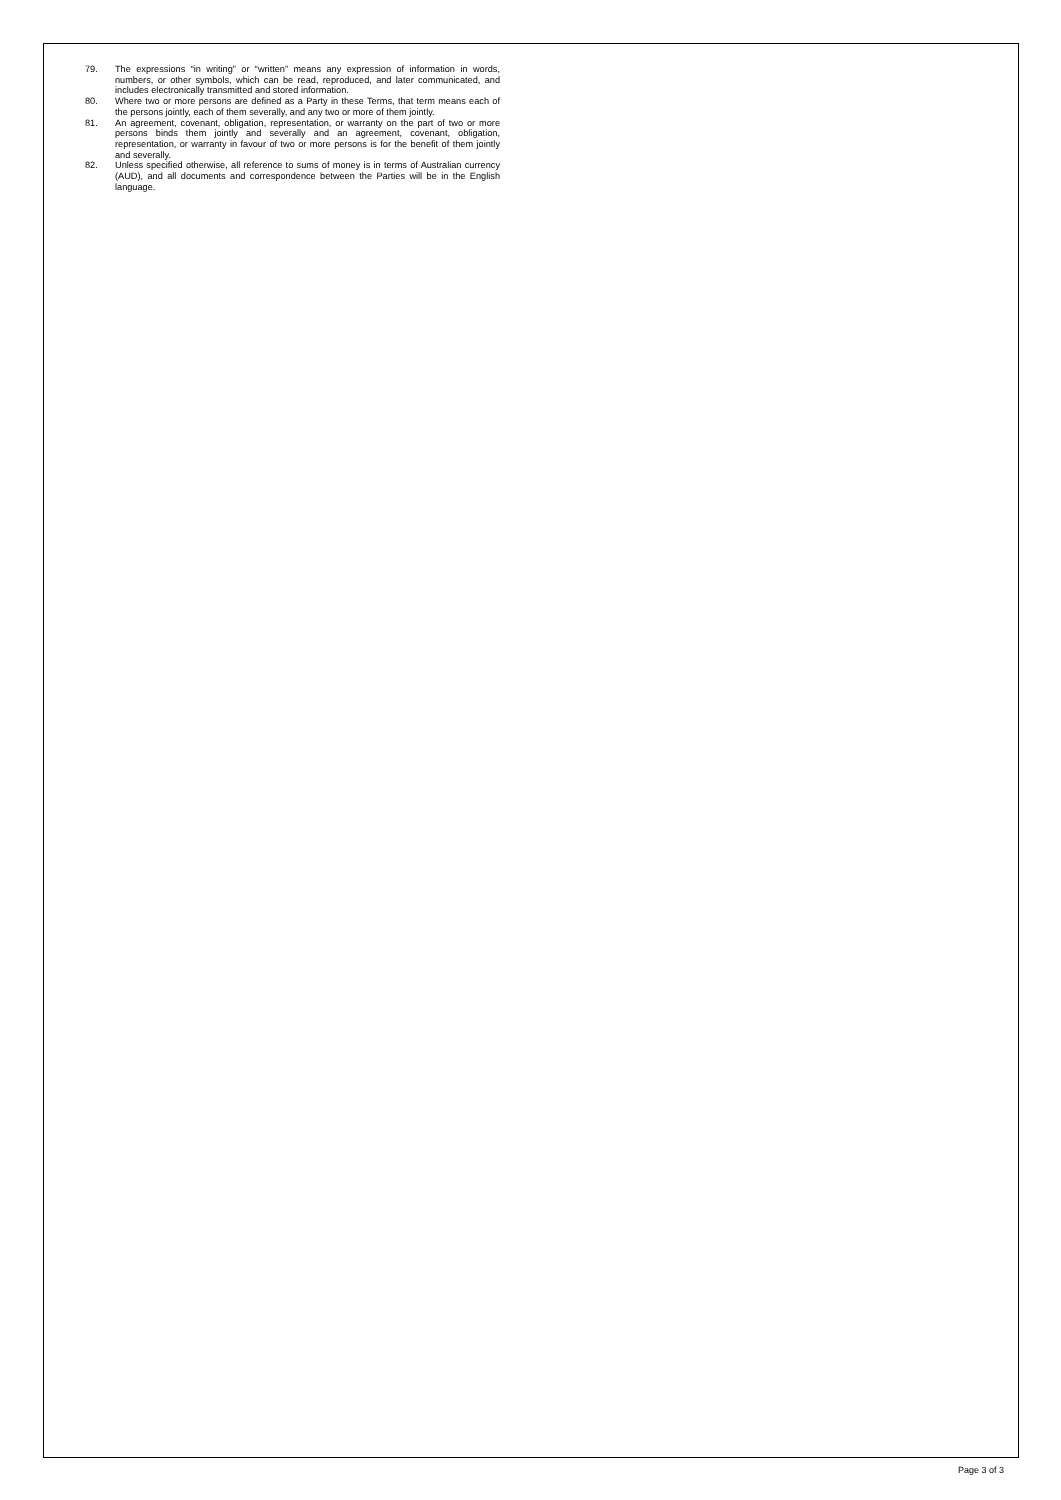79. The expressions “in writing” or “written” means any expression of information in words, numbers, or other symbols, which can be read, reproduced, and later communicated, and includes electronically transmitted and stored information.
80. Where two or more persons are defined as a Party in these Terms, that term means each of the persons jointly, each of them severally, and any two or more of them jointly.
81. An agreement, covenant, obligation, representation, or warranty on the part of two or more persons binds them jointly and severally and an agreement, covenant, obligation, representation, or warranty in favour of two or more persons is for the benefit of them jointly and severally.
82. Unless specified otherwise, all reference to sums of money is in terms of Australian currency (AUD), and all documents and correspondence between the Parties will be in the English language.
Page 3 of 3